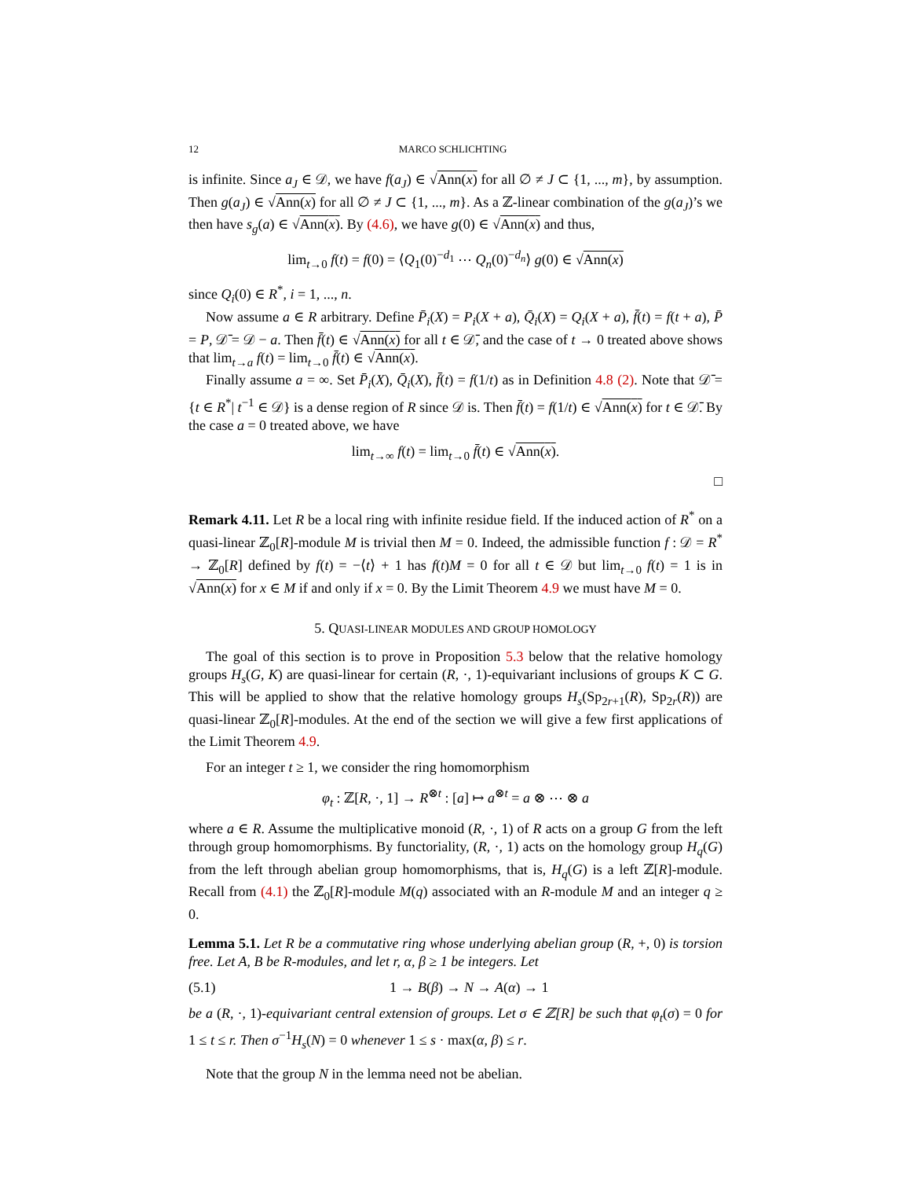12 MARCO SCHLICHTING
is infinite. Since a<sub>J</sub> ∈ 𝒟, we have f(a<sub>J</sub>) ∈ √Ann(x) for all ∅ ≠ J ⊂ {1, ..., m}, by assumption. Then g(a<sub>J</sub>) ∈ √Ann(x) for all ∅ ≠ J ⊂ {1, ..., m}. As a ℤ-linear combination of the g(a<sub>J</sub>)’s we then have s<sub>g</sub>(a) ∈ √Ann(x). By (4.6), we have g(0) ∈ √Ann(x) and thus,
lim<sub>t→0</sub> f(t) = f(0) = ⟨Q<sub>1</sub>(0)<sup>−d<sub>1</sub></sup> ⋯ Q<sub>n</sub>(0)<sup>−d<sub>n</sub></sup>⟩ g(0) ∈ √Ann(x)
since Q<sub>i</sub>(0) ∈ R<sup>*</sup>, i = 1, ..., n.
Now assume a ∈ R arbitrary. Define P̄<sub>i</sub>(X) = P<sub>i</sub>(X + a), Q̄<sub>i</sub>(X) = Q<sub>i</sub>(X + a), f̄(t) = f(t + a), P̄ = P, 𝒟̄ = 𝒟 − a. Then f̄(t) ∈ √Ann(x) for all t ∈ 𝒟̄, and the case of t → 0 treated above shows that lim<sub>t→a</sub> f(t) = lim<sub>t→0</sub> f̄(t) ∈ √Ann(x).
Finally assume a = ∞. Set P̄<sub>i</sub>(X), Q̄<sub>i</sub>(X), f̄(t) = f(1/t) as in Definition 4.8 (2). Note that 𝒟̄ = {t ∈ R<sup>*</sup>| t<sup>−1</sup> ∈ 𝒟} is a dense region of R since 𝒟 is. Then f̄(t) = f(1/t) ∈ √Ann(x) for t ∈ 𝒟̄. By the case a = 0 treated above, we have
lim<sub>t→∞</sub> f(t) = lim<sub>t→0</sub> f̄(t) ∈ √Ann(x).
□
Remark 4.11. Let R be a local ring with infinite residue field. If the induced action of R<sup>*</sup> on a quasi-linear ℤ<sub>0</sub>[R]-module M is trivial then M = 0. Indeed, the admissible function f : 𝒟 = R<sup>*</sup> → ℤ<sub>0</sub>[R] defined by f(t) = −⟨t⟩ + 1 has f(t)M = 0 for all t ∈ 𝒟 but lim<sub>t→0</sub> f(t) = 1 is in √Ann(x) for x ∈ M if and only if x = 0. By the Limit Theorem 4.9 we must have M = 0.
5. QUASI-LINEAR MODULES AND GROUP HOMOLOGY
The goal of this section is to prove in Proposition 5.3 below that the relative homology groups H<sub>s</sub>(G, K) are quasi-linear for certain (R, ·, 1)-equivariant inclusions of groups K ⊂ G. This will be applied to show that the relative homology groups H<sub>s</sub>(Sp<sub>2r+1</sub>(R), Sp<sub>2r</sub>(R)) are quasi-linear ℤ<sub>0</sub>[R]-modules. At the end of the section we will give a few first applications of the Limit Theorem 4.9.
For an integer t ≥ 1, we consider the ring homomorphism
φ<sub>t</sub> : ℤ[R, ·, 1] → R<sup>⊗t</sup> : [a] ↦ a<sup>⊗t</sup> = a ⊗ ⋯ ⊗ a
where a ∈ R. Assume the multiplicative monoid (R, ·, 1) of R acts on a group G from the left through group homomorphisms. By functoriality, (R, ·, 1) acts on the homology group H<sub>q</sub>(G) from the left through abelian group homomorphisms, that is, H<sub>q</sub>(G) is a left ℤ[R]-module. Recall from (4.1) the ℤ<sub>0</sub>[R]-module M(q) associated with an R-module M and an integer q ≥ 0.
Lemma 5.1. Let R be a commutative ring whose underlying abelian group (R, +, 0) is torsion free. Let A, B be R-modules, and let r, α, β ≥ 1 be integers. Let
(5.1) 1 → B(β) → N → A(α) → 1
be a (R, ·, 1)-equivariant central extension of groups. Let σ ∈ ℤ[R] be such that φ<sub>t</sub>(σ) = 0 for 1 ≤ t ≤ r. Then σ<sup>−1</sup>H<sub>s</sub>(N) = 0 whenever 1 ≤ s · max(α, β) ≤ r.
Note that the group N in the lemma need not be abelian.